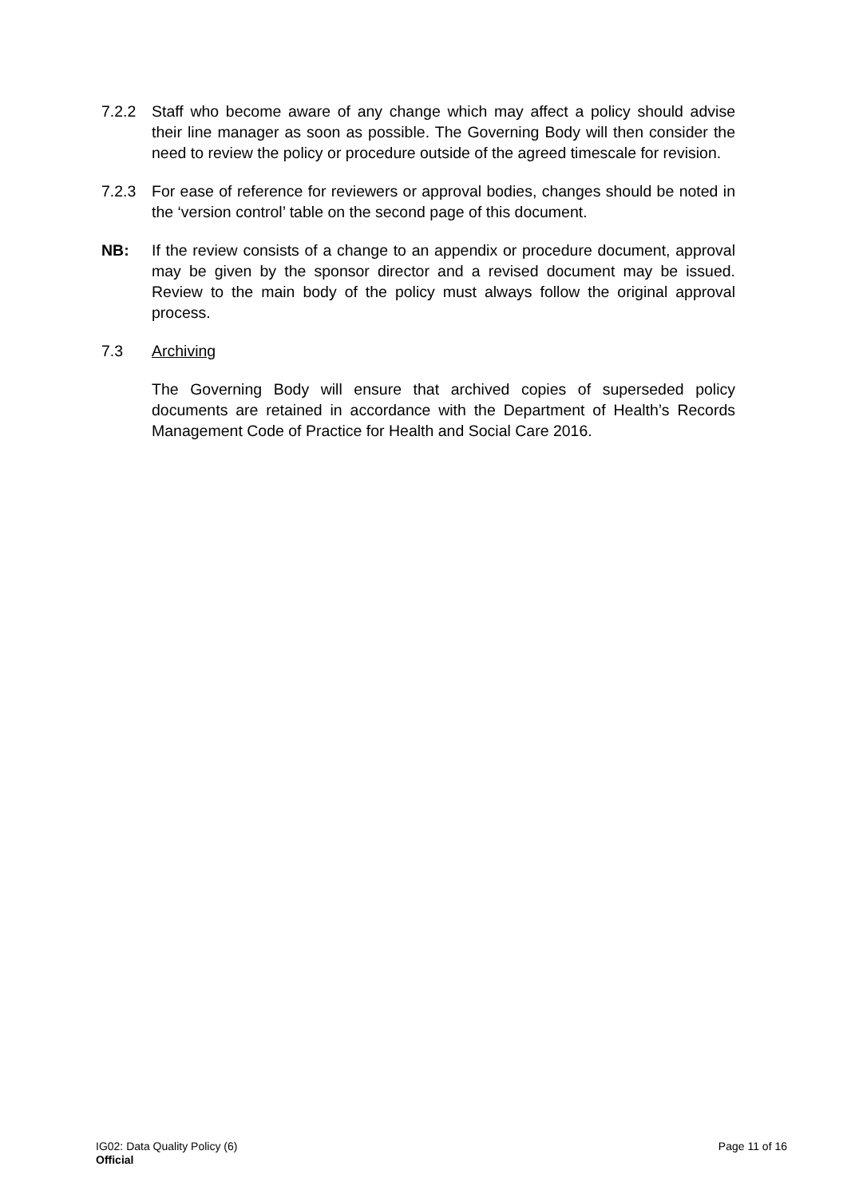7.2.2 Staff who become aware of any change which may affect a policy should advise their line manager as soon as possible. The Governing Body will then consider the need to review the policy or procedure outside of the agreed timescale for revision.
7.2.3 For ease of reference for reviewers or approval bodies, changes should be noted in the ‘version control’ table on the second page of this document.
NB: If the review consists of a change to an appendix or procedure document, approval may be given by the sponsor director and a revised document may be issued. Review to the main body of the policy must always follow the original approval process.
7.3 Archiving
The Governing Body will ensure that archived copies of superseded policy documents are retained in accordance with the Department of Health’s Records Management Code of Practice for Health and Social Care 2016.
IG02: Data Quality Policy (6)
Official
Page 11 of 16